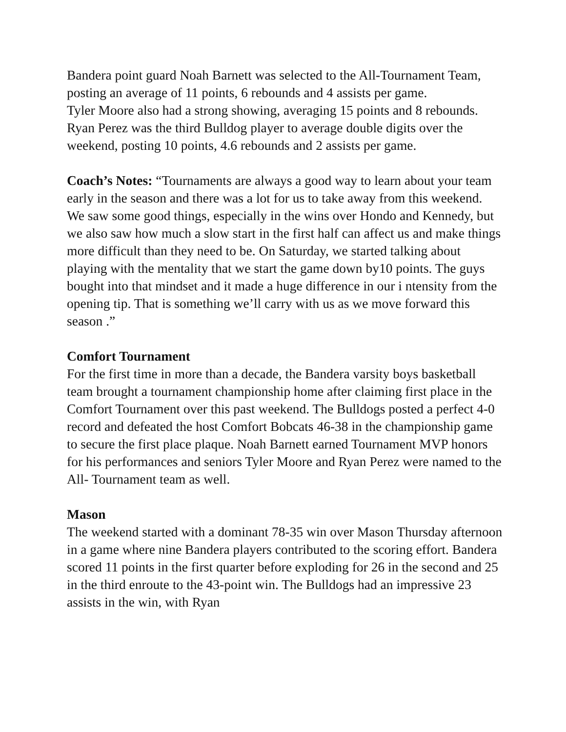Bandera point guard Noah Barnett was selected to the All-Tournament Team, posting an average of 11 points, 6 rebounds and 4 assists per game.
Tyler Moore also had a strong showing, averaging 15 points and 8 rebounds. Ryan Perez was the third Bulldog player to average double digits over the weekend, posting 10 points, 4.6 rebounds and 2 assists per game.
Coach’s Notes: “Tournaments are always a good way to learn about your team early in the season and there was a lot for us to take away from this weekend. We saw some good things, especially in the wins over Hondo and Kennedy, but we also saw how much a slow start in the first half can affect us and make things more difficult than they need to be. On Saturday, we started talking about playing with the mentality that we start the game down by10 points. The guys bought into that mindset and it made a huge difference in our i ntensity from the opening tip. That is something we’ll carry with us as we move forward this season .”
Comfort Tournament
For the first time in more than a decade, the Bandera varsity boys basketball team brought a tournament championship home after claiming first place in the Comfort Tournament over this past weekend. The Bulldogs posted a perfect 4-0 record and defeated the host Comfort Bobcats 46-38 in the championship game to secure the first place plaque. Noah Barnett earned Tournament MVP honors for his performances and seniors Tyler Moore and Ryan Perez were named to the All- Tournament team as well.
Mason
The weekend started with a dominant 78-35 win over Mason Thursday afternoon in a game where nine Bandera players contributed to the scoring effort. Bandera scored 11 points in the first quarter before exploding for 26 in the second and 25 in the third enroute to the 43-point win. The Bulldogs had an impressive 23 assists in the win, with Ryan